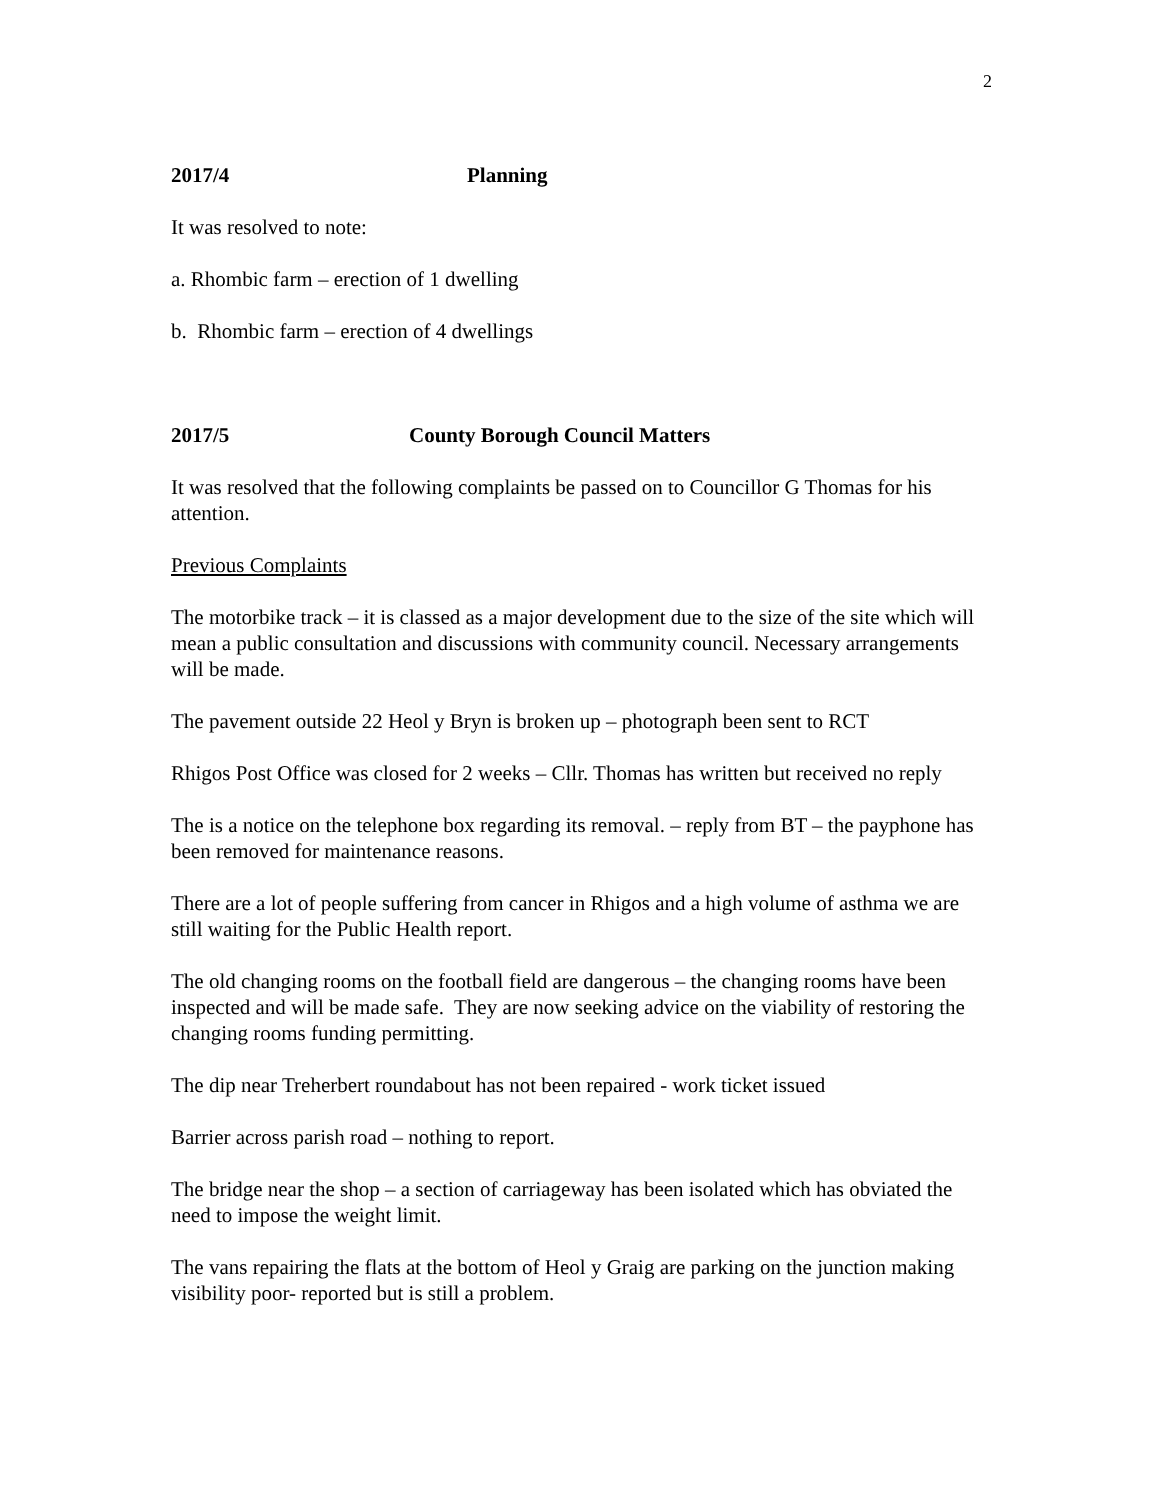2
2017/4 Planning
It was resolved to note:
a. Rhombic farm – erection of 1 dwelling
b. Rhombic farm – erection of 4 dwellings
2017/5 County Borough Council Matters
It was resolved that the following complaints be passed on to Councillor G Thomas for his attention.
Previous Complaints
The motorbike track – it is classed as a major development due to the size of the site which will mean a public consultation and discussions with community council. Necessary arrangements will be made.
The pavement outside 22 Heol y Bryn is broken up – photograph been sent to RCT
Rhigos Post Office was closed for 2 weeks – Cllr. Thomas has written but received no reply
The is a notice on the telephone box regarding its removal. – reply from BT – the payphone has been removed for maintenance reasons.
There are a lot of people suffering from cancer in Rhigos and a high volume of asthma we are still waiting for the Public Health report.
The old changing rooms on the football field are dangerous – the changing rooms have been inspected and will be made safe. They are now seeking advice on the viability of restoring the changing rooms funding permitting.
The dip near Treherbert roundabout has not been repaired - work ticket issued
Barrier across parish road – nothing to report.
The bridge near the shop – a section of carriageway has been isolated which has obviated the need to impose the weight limit.
The vans repairing the flats at the bottom of Heol y Graig are parking on the junction making visibility poor- reported but is still a problem.